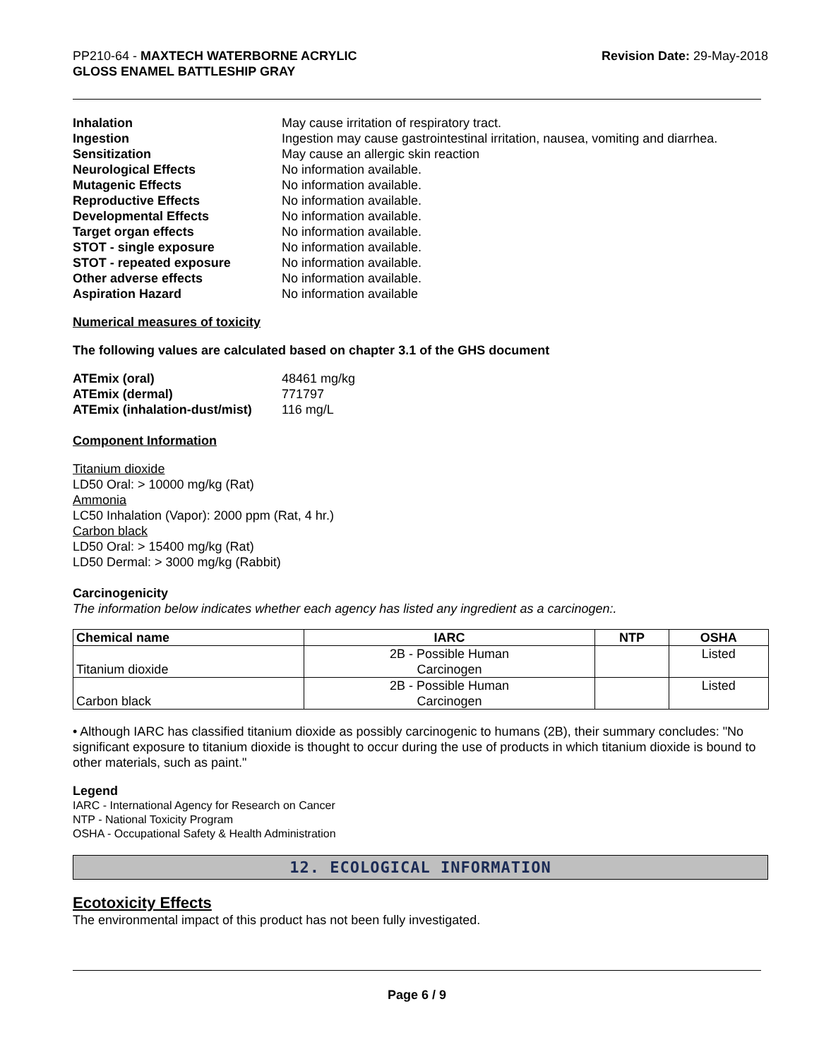PP210-64 - MAXTECH WATERBORNE ACRYLIC
GLOSS ENAMEL BATTLESHIP GRAY
Revision Date: 29-May-2018
| Inhalation | May cause irritation of respiratory tract. |
| Ingestion | Ingestion may cause gastrointestinal irritation, nausea, vomiting and diarrhea. |
| Sensitization | May cause an allergic skin reaction |
| Neurological Effects | No information available. |
| Mutagenic Effects | No information available. |
| Reproductive Effects | No information available. |
| Developmental Effects | No information available. |
| Target organ effects | No information available. |
| STOT - single exposure | No information available. |
| STOT - repeated exposure | No information available. |
| Other adverse effects | No information available. |
| Aspiration Hazard | No information available |
Numerical measures of toxicity
The following values are calculated based on chapter 3.1 of the GHS document
| ATEmix (oral) | 48461 mg/kg |
| ATEmix (dermal) | 771797 |
| ATEmix (inhalation-dust/mist) | 116 mg/L |
Component Information
Titanium dioxide
LD50 Oral: > 10000 mg/kg (Rat)
Ammonia
LC50 Inhalation (Vapor): 2000 ppm (Rat, 4 hr.)
Carbon black
LD50 Oral: > 15400 mg/kg (Rat)
LD50 Dermal: > 3000 mg/kg (Rabbit)
Carcinogenicity
The information below indicates whether each agency has listed any ingredient as a carcinogen:.
| Chemical name | IARC | NTP | OSHA |
| --- | --- | --- | --- |
| Titanium dioxide | 2B - Possible Human Carcinogen | | Listed |
| Carbon black | 2B - Possible Human Carcinogen | | Listed |
• Although IARC has classified titanium dioxide as possibly carcinogenic to humans (2B), their summary concludes: "No significant exposure to titanium dioxide is thought to occur during the use of products in which titanium dioxide is bound to other materials, such as paint."
Legend
IARC - International Agency for Research on Cancer
NTP - National Toxicity Program
OSHA - Occupational Safety & Health Administration
12. ECOLOGICAL INFORMATION
Ecotoxicity Effects
The environmental impact of this product has not been fully investigated.
Page 6 / 9